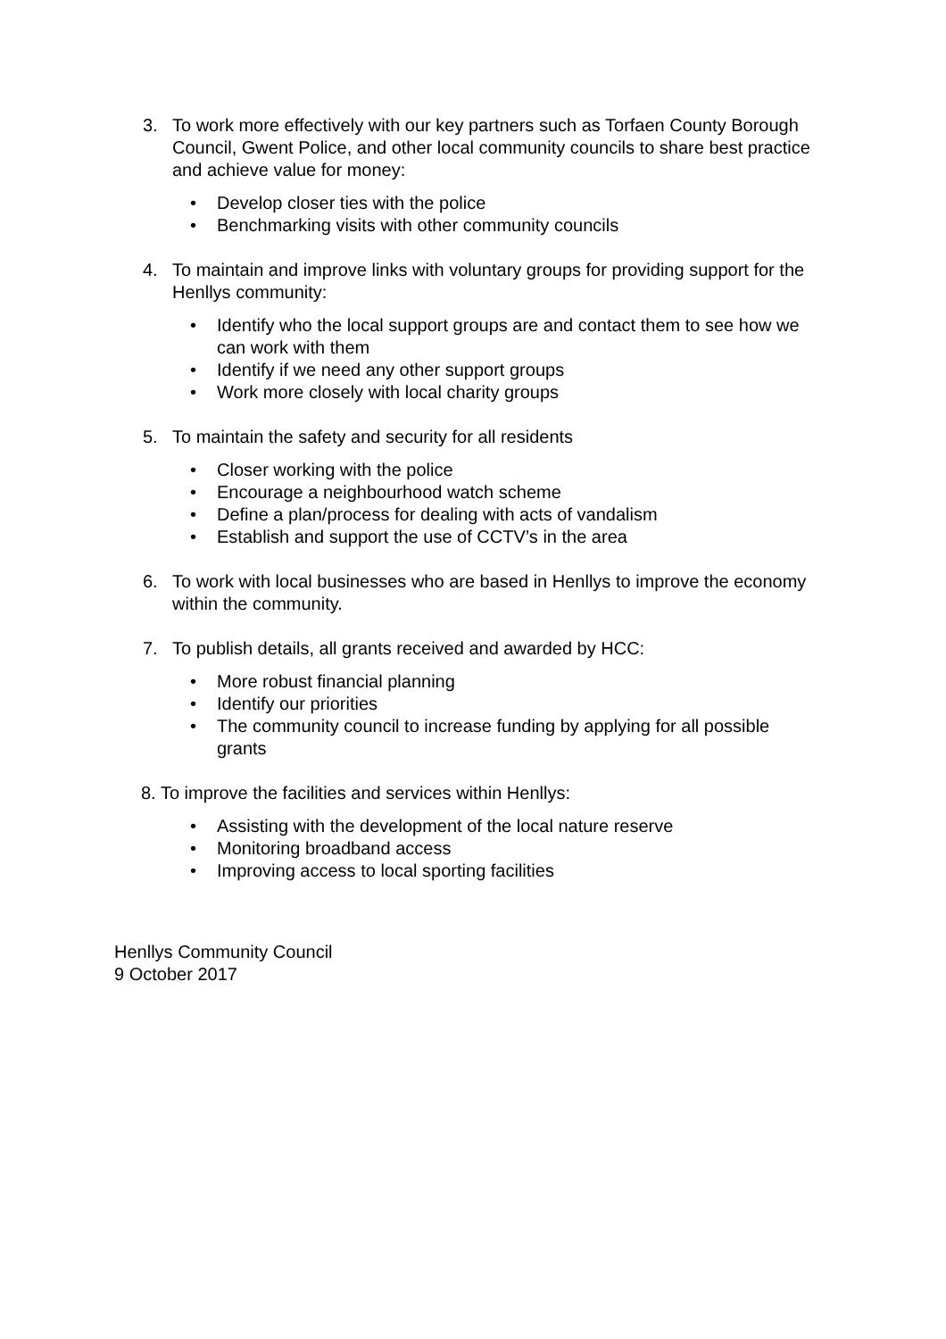3. To work more effectively with our key partners such as Torfaen County Borough Council, Gwent Police, and other local community councils to share best practice and achieve value for money:
• Develop closer ties with the police
• Benchmarking visits with other community councils
4. To maintain and improve links with voluntary groups for providing support for the Henllys community:
• Identify who the local support groups are and contact them to see how we can work with them
• Identify if we need any other support groups
• Work more closely with local charity groups
5. To maintain the safety and security for all residents
• Closer working with the police
• Encourage a neighbourhood watch scheme
• Define a plan/process for dealing with acts of vandalism
• Establish and support the use of CCTV’s in the area
6. To work with local businesses who are based in Henllys to improve the economy within the community.
7. To publish details, all grants received and awarded by HCC:
• More robust financial planning
• Identify our priorities
• The community council to increase funding by applying for all possible grants
8. To improve the facilities and services within Henllys:
• Assisting with the development of the local nature reserve
• Monitoring broadband access
• Improving access to local sporting facilities
Henllys Community Council
9 October 2017